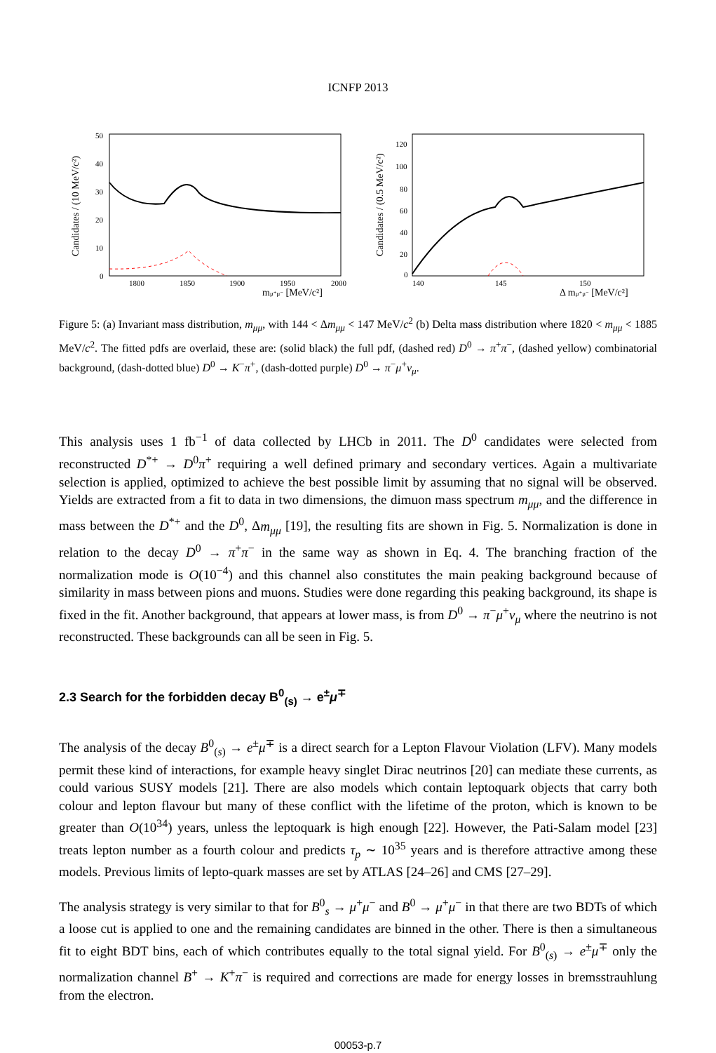ICNFP 2013
Candidates / (10 MeV/c²)
50
40
30
20
10
0
1800
1850
1900
1950
2000
mμ⁺μ⁻ [MeV/c²]
Candidates / (0.5 MeV/c²)
120
100
80
60
40
20
0
140
145
150
Δ mμ⁺μ⁻ [MeV/c²]
Figure 5: (a) Invariant mass distribution, m<sub>μμ</sub>, with 144 < Δm<sub>μμ</sub> < 147 MeV/c<sup>2</sup> (b) Delta mass distribution where 1820 < m<sub>μμ</sub> < 1885 MeV/c<sup>2</sup>. The fitted pdfs are overlaid, these are: (solid black) the full pdf, (dashed red) D<sup>0</sup> → π<sup>+</sup>π<sup>−</sup>, (dashed yellow) combinatorial background, (dash-dotted blue) D<sup>0</sup> → K<sup>−</sup>π<sup>+</sup>, (dash-dotted purple) D<sup>0</sup> → π<sup>−</sup>μ<sup>+</sup>ν<sub>μ</sub>.
This analysis uses 1 fb<sup>−1</sup> of data collected by LHCb in 2011. The D<sup>0</sup> candidates were selected from reconstructed D<sup>*+</sup> → D<sup>0</sup>π<sup>+</sup> requiring a well defined primary and secondary vertices. Again a multivariate selection is applied, optimized to achieve the best possible limit by assuming that no signal will be observed. Yields are extracted from a fit to data in two dimensions, the dimuon mass spectrum m<sub>μμ</sub>, and the difference in mass between the D<sup>*+</sup> and the D<sup>0</sup>, Δm<sub>μμ</sub> [19], the resulting fits are shown in Fig. 5. Normalization is done in relation to the decay D<sup>0</sup> → π<sup>+</sup>π<sup>−</sup> in the same way as shown in Eq. 4. The branching fraction of the normalization mode is O(10<sup>−4</sup>) and this channel also constitutes the main peaking background because of similarity in mass between pions and muons. Studies were done regarding this peaking background, its shape is fixed in the fit. Another background, that appears at lower mass, is from D<sup>0</sup> → π<sup>−</sup>μ<sup>+</sup>ν<sub>μ</sub> where the neutrino is not reconstructed. These backgrounds can all be seen in Fig. 5.
2.3 Search for the forbidden decay B<sup>0</sup><sub>(s)</sub> → e<sup>±</sup>μ<sup>∓</sup>
The analysis of the decay B<sup>0</sup><sub>(s)</sub> → e<sup>±</sup>μ<sup>∓</sup> is a direct search for a Lepton Flavour Violation (LFV). Many models permit these kind of interactions, for example heavy singlet Dirac neutrinos [20] can mediate these currents, as could various SUSY models [21]. There are also models which contain leptoquark objects that carry both colour and lepton flavour but many of these conflict with the lifetime of the proton, which is known to be greater than O(10<sup>34</sup>) years, unless the leptoquark is high enough [22]. However, the Pati-Salam model [23] treats lepton number as a fourth colour and predicts τ<sub>p</sub> ∼ 10<sup>35</sup> years and is therefore attractive among these models. Previous limits of lepto-quark masses are set by ATLAS [24–26] and CMS [27–29].
The analysis strategy is very similar to that for B<sup>0</sup><sub>s</sub> → μ<sup>+</sup>μ<sup>−</sup> and B<sup>0</sup> → μ<sup>+</sup>μ<sup>−</sup> in that there are two BDTs of which a loose cut is applied to one and the remaining candidates are binned in the other. There is then a simultaneous fit to eight BDT bins, each of which contributes equally to the total signal yield. For B<sup>0</sup><sub>(s)</sub> → e<sup>±</sup>μ<sup>∓</sup> only the normalization channel B<sup>+</sup> → K<sup>+</sup>π<sup>−</sup> is required and corrections are made for energy losses in bremsstrauhlung from the electron.
00053-p.7